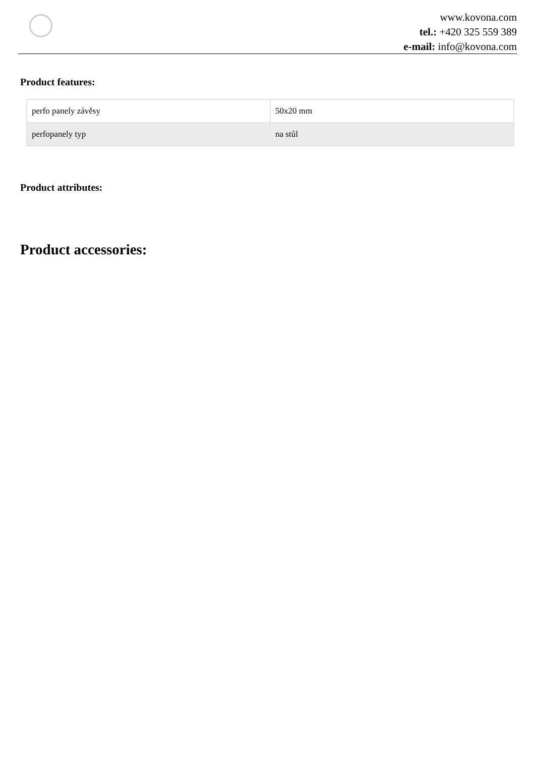www.kovona.com
tel.: +420 325 559 389
e-mail: info@kovona.com
Product features:
| perfo panely závěsy | 50x20 mm |
| perfopanely typ | na stůl |
Product attributes:
Product accessories: